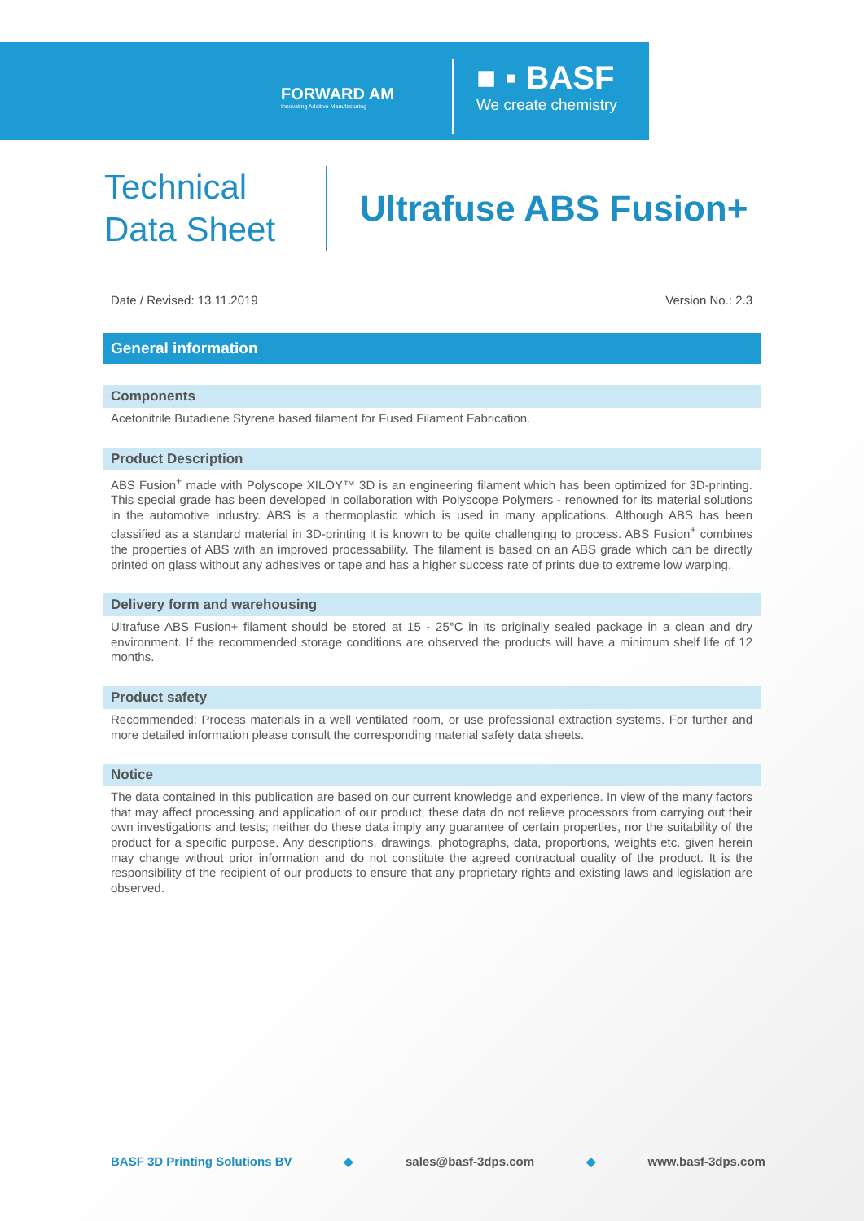FORWARD AM
Innovating Additive Manufacturing
■ ▪ BASF
We create chemistry
Technical Data Sheet
Ultrafuse ABS Fusion+
Date / Revised: 13.11.2019 Version No.: 2.3
General information
Components
Acetonitrile Butadiene Styrene based filament for Fused Filament Fabrication.
Product Description
ABS Fusion<sup>+</sup> made with Polyscope XILOY™ 3D is an engineering filament which has been optimized for 3D-printing. This special grade has been developed in collaboration with Polyscope Polymers - renowned for its material solutions in the automotive industry. ABS is a thermoplastic which is used in many applications. Although ABS has been classified as a standard material in 3D-printing it is known to be quite challenging to process. ABS Fusion<sup>+</sup> combines the properties of ABS with an improved processability. The filament is based on an ABS grade which can be directly printed on glass without any adhesives or tape and has a higher success rate of prints due to extreme low warping.
Delivery form and warehousing
Ultrafuse ABS Fusion+ filament should be stored at 15 - 25°C in its originally sealed package in a clean and dry environment. If the recommended storage conditions are observed the products will have a minimum shelf life of 12 months.
Product safety
Recommended: Process materials in a well ventilated room, or use professional extraction systems. For further and more detailed information please consult the corresponding material safety data sheets.
Notice
The data contained in this publication are based on our current knowledge and experience. In view of the many factors that may affect processing and application of our product, these data do not relieve processors from carrying out their own investigations and tests; neither do these data imply any guarantee of certain properties, nor the suitability of the product for a specific purpose. Any descriptions, drawings, photographs, data, proportions, weights etc. given herein may change without prior information and do not constitute the agreed contractual quality of the product. It is the responsibility of the recipient of our products to ensure that any proprietary rights and existing laws and legislation are observed.
BASF 3D Printing Solutions BV ◆ sales@basf-3dps.com ◆ www.basf-3dps.com